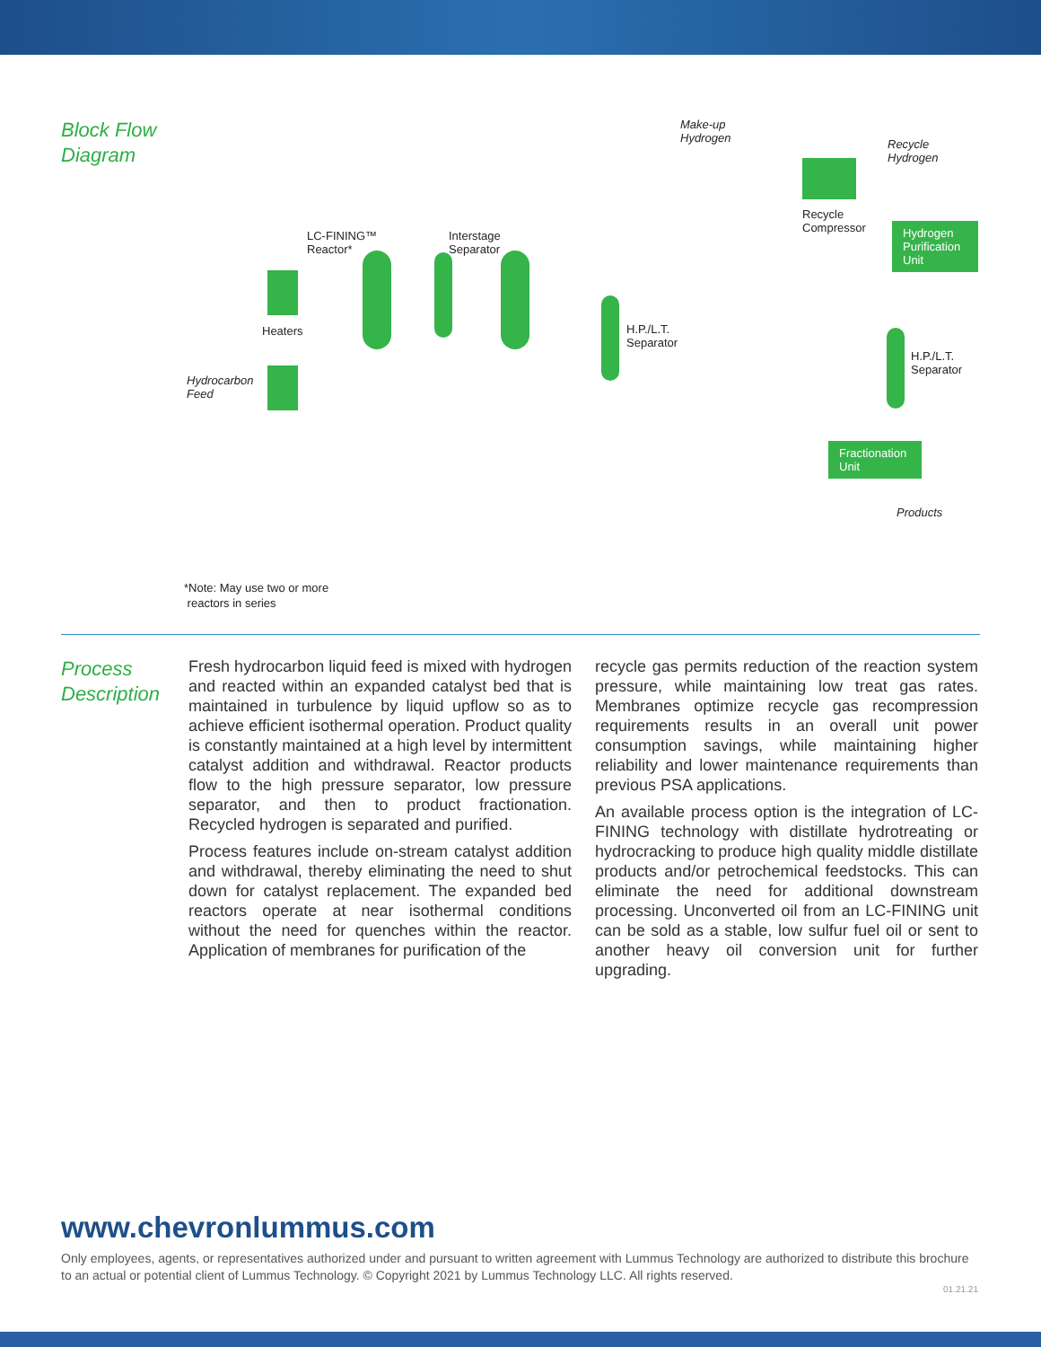Block Flow
Diagram
Make-up
Hydrogen
Recycle
Hydrogen
Recycle
Compressor
Hydrogen Purification Unit
LC-FINING™
Reactor*
Interstage
Separator
Heaters
H.P./L.T.
Separator
H.P./L.T.
Separator
Hydrocarbon
Feed
Fractionation Unit
Products
*Note: May use two or more
reactors in series
Process
Description
Fresh hydrocarbon liquid feed is mixed with hydrogen and reacted within an expanded catalyst bed that is maintained in turbulence by liquid upflow so as to achieve efficient isothermal operation. Product quality is constantly maintained at a high level by intermittent catalyst addition and withdrawal. Reactor products flow to the high pressure separator, low pressure separator, and then to product fractionation. Recycled hydrogen is separated and purified.
Process features include on-stream catalyst addition and withdrawal, thereby eliminating the need to shut down for catalyst replacement. The expanded bed reactors operate at near isothermal conditions without the need for quenches within the reactor. Application of membranes for purification of the
recycle gas permits reduction of the reaction system pressure, while maintaining low treat gas rates. Membranes optimize recycle gas recompression requirements results in an overall unit power consumption savings, while maintaining higher reliability and lower maintenance requirements than previous PSA applications.
An available process option is the integration of LC-FINING technology with distillate hydrotreating or hydrocracking to produce high quality middle distillate products and/or petrochemical feedstocks. This can eliminate the need for additional downstream processing. Unconverted oil from an LC-FINING unit can be sold as a stable, low sulfur fuel oil or sent to another heavy oil conversion unit for further upgrading.
www.chevronlummus.com
Only employees, agents, or representatives authorized under and pursuant to written agreement with Lummus Technology are authorized to distribute this brochure to an actual or potential client of Lummus Technology. © Copyright 2021 by Lummus Technology LLC. All rights reserved.
01.21.21